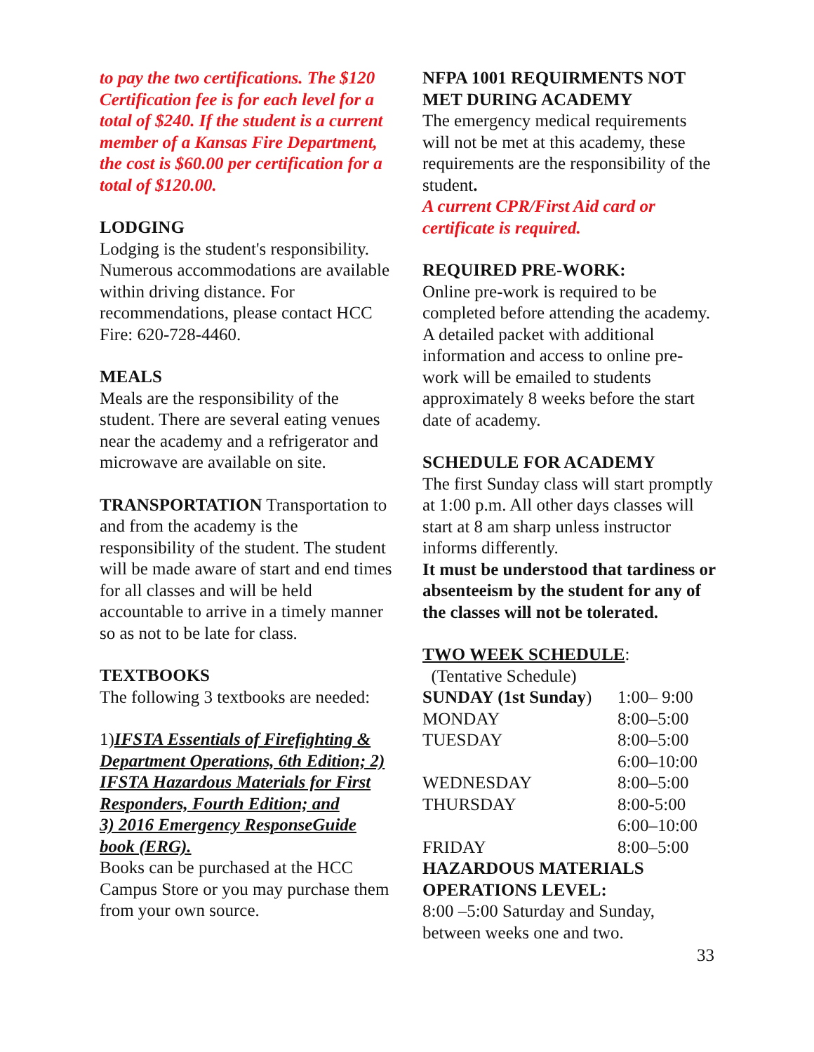to pay the two certifications. The $120 Certification fee is for each level for a total of $240. If the student is a current member of a Kansas Fire Department, the cost is $60.00 per certification for a total of $120.00.
LODGING
Lodging is the student's responsibility. Numerous accommodations are available within driving distance. For recommendations, please contact HCC Fire: 620-728-4460.
MEALS
Meals are the responsibility of the student. There are several eating venues near the academy and a refrigerator and microwave are available on site.
TRANSPORTATION Transportation to and from the academy is the responsibility of the student. The student will be made aware of start and end times for all classes and will be held accountable to arrive in a timely manner so as not to be late for class.
TEXTBOOKS
The following 3 textbooks are needed:
1)IFSTA Essentials of Firefighting & Department Operations, 6th Edition; 2) IFSTA Hazardous Materials for First Responders, Fourth Edition; and
3) 2016 Emergency ResponseGuide book (ERG).
Books can be purchased at the HCC Campus Store or you may purchase them from your own source.
NFPA 1001 REQUIRMENTS NOT MET DURING ACADEMY
The emergency medical requirements will not be met at this academy, these requirements are the responsibility of the student.
A current CPR/First Aid card or certificate is required.
REQUIRED PRE-WORK:
Online pre-work is required to be completed before attending the academy. A detailed packet with additional information and access to online pre-work will be emailed to students approximately 8 weeks before the start date of academy.
SCHEDULE FOR ACADEMY
The first Sunday class will start promptly at 1:00 p.m. All other days classes will start at 8 am sharp unless instructor informs differently.
It must be understood that tardiness or absenteeism by the student for any of the classes will not be tolerated.
TWO WEEK SCHEDULE:
(Tentative Schedule)
| SUNDAY (1st Sunday ) | 1:00– 9:00 |
| MONDAY | 8:00–5:00 |
| TUESDAY | 8:00–5:00 |
| | 6:00–10:00 |
| WEDNESDAY | 8:00–5:00 |
| THURSDAY | 8:00-5:00 |
| | 6:00–10:00 |
| FRIDAY | 8:00–5:00 |
HAZARDOUS MATERIALS OPERATIONS LEVEL:
8:00 –5:00 Saturday and Sunday, between weeks one and two.
33